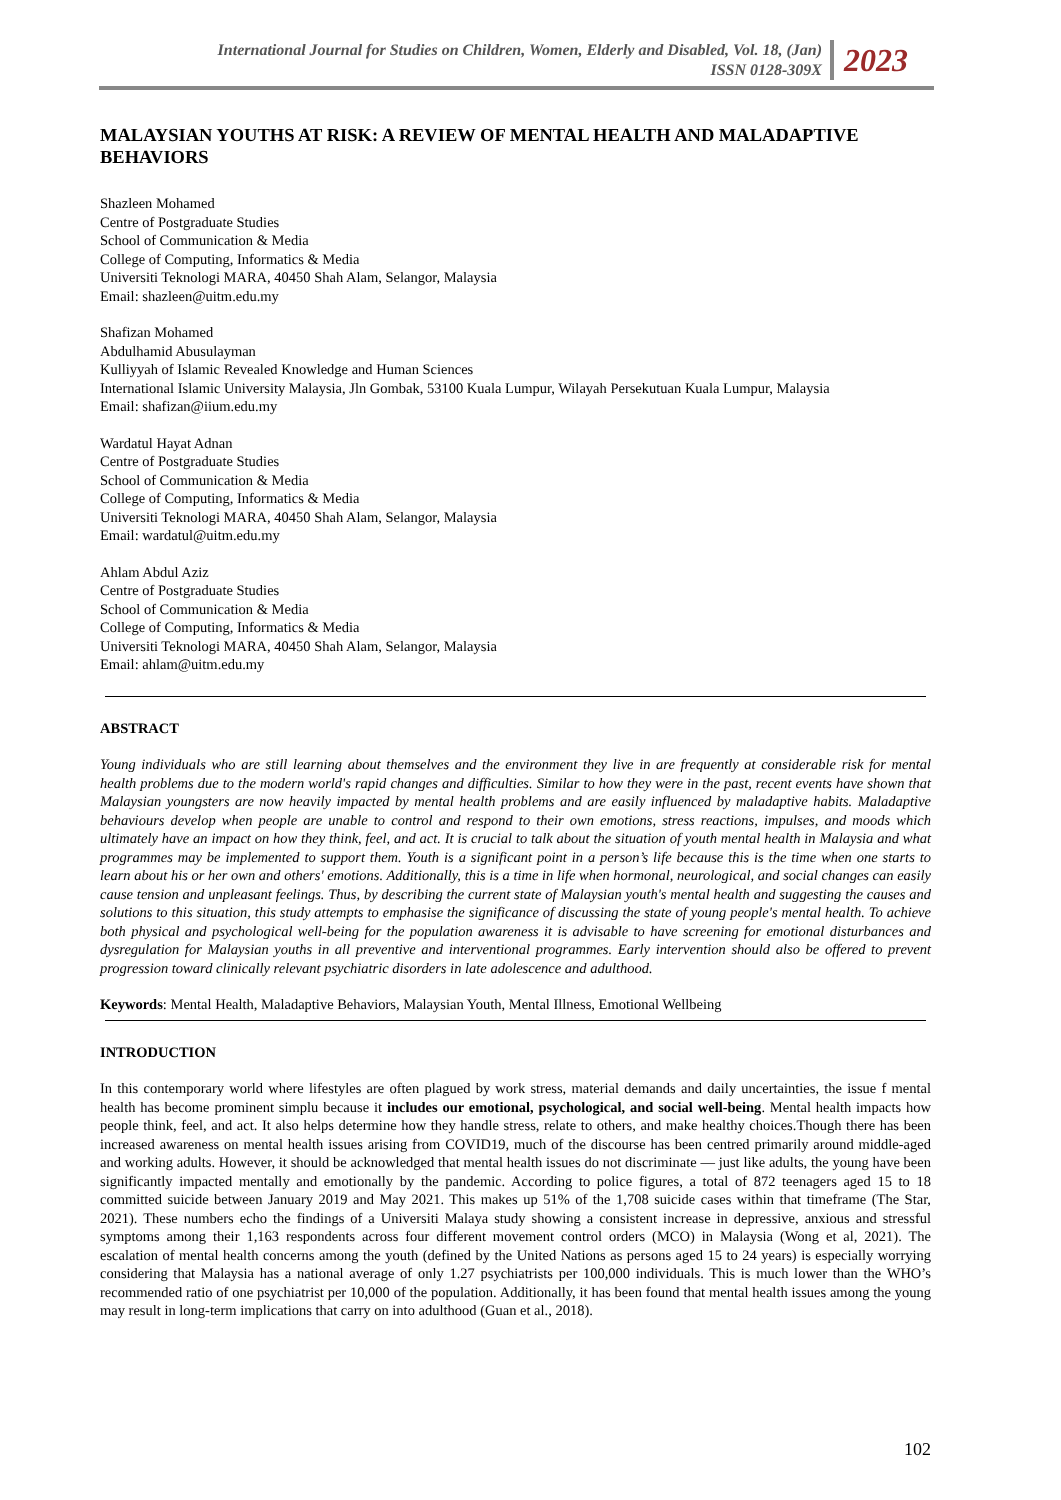International Journal for Studies on Children, Women, Elderly and Disabled, Vol. 18, (Jan)
ISSN 0128-309X
2023
MALAYSIAN YOUTHS AT RISK: A REVIEW OF MENTAL HEALTH AND MALADAPTIVE BEHAVIORS
Shazleen Mohamed
Centre of Postgraduate Studies
School of Communication & Media
College of Computing, Informatics & Media
Universiti Teknologi MARA, 40450 Shah Alam, Selangor, Malaysia
Email: shazleen@uitm.edu.my
Shafizan Mohamed
Abdulhamid Abusulayman
Kulliyyah of Islamic Revealed Knowledge and Human Sciences
International Islamic University Malaysia, Jln Gombak, 53100 Kuala Lumpur, Wilayah Persekutuan Kuala Lumpur, Malaysia
Email: shafizan@iium.edu.my
Wardatul Hayat Adnan
Centre of Postgraduate Studies
School of Communication & Media
College of Computing, Informatics & Media
Universiti Teknologi MARA, 40450 Shah Alam, Selangor, Malaysia
Email: wardatul@uitm.edu.my
Ahlam Abdul Aziz
Centre of Postgraduate Studies
School of Communication & Media
College of Computing, Informatics & Media
Universiti Teknologi MARA, 40450 Shah Alam, Selangor, Malaysia
Email: ahlam@uitm.edu.my
ABSTRACT
Young individuals who are still learning about themselves and the environment they live in are frequently at considerable risk for mental health problems due to the modern world's rapid changes and difficulties. Similar to how they were in the past, recent events have shown that Malaysian youngsters are now heavily impacted by mental health problems and are easily influenced by maladaptive habits. Maladaptive behaviours develop when people are unable to control and respond to their own emotions, stress reactions, impulses, and moods which ultimately have an impact on how they think, feel, and act. It is crucial to talk about the situation of youth mental health in Malaysia and what programmes may be implemented to support them. Youth is a significant point in a person’s life because this is the time when one starts to learn about his or her own and others' emotions. Additionally, this is a time in life when hormonal, neurological, and social changes can easily cause tension and unpleasant feelings. Thus, by describing the current state of Malaysian youth's mental health and suggesting the causes and solutions to this situation, this study attempts to emphasise the significance of discussing the state of young people's mental health. To achieve both physical and psychological well-being for the population awareness it is advisable to have screening for emotional disturbances and dysregulation for Malaysian youths in all preventive and interventional programmes. Early intervention should also be offered to prevent progression toward clinically relevant psychiatric disorders in late adolescence and adulthood.
Keywords: Mental Health, Maladaptive Behaviors, Malaysian Youth, Mental Illness, Emotional Wellbeing
INTRODUCTION
In this contemporary world where lifestyles are often plagued by work stress, material demands and daily uncertainties, the issue f mental health has become prominent simplu because it includes our emotional, psychological, and social well-being. Mental health impacts how people think, feel, and act. It also helps determine how they handle stress, relate to others, and make healthy choices.Though there has been increased awareness on mental health issues arising from COVID19, much of the discourse has been centred primarily around middle-aged and working adults. However, it should be acknowledged that mental health issues do not discriminate — just like adults, the young have been significantly impacted mentally and emotionally by the pandemic. According to police figures, a total of 872 teenagers aged 15 to 18 committed suicide between January 2019 and May 2021. This makes up 51% of the 1,708 suicide cases within that timeframe (The Star, 2021). These numbers echo the findings of a Universiti Malaya study showing a consistent increase in depressive, anxious and stressful symptoms among their 1,163 respondents across four different movement control orders (MCO) in Malaysia (Wong et al, 2021). The escalation of mental health concerns among the youth (defined by the United Nations as persons aged 15 to 24 years) is especially worrying considering that Malaysia has a national average of only 1.27 psychiatrists per 100,000 individuals. This is much lower than the WHO’s recommended ratio of one psychiatrist per 10,000 of the population. Additionally, it has been found that mental health issues among the young may result in long-term implications that carry on into adulthood (Guan et al., 2018).
102